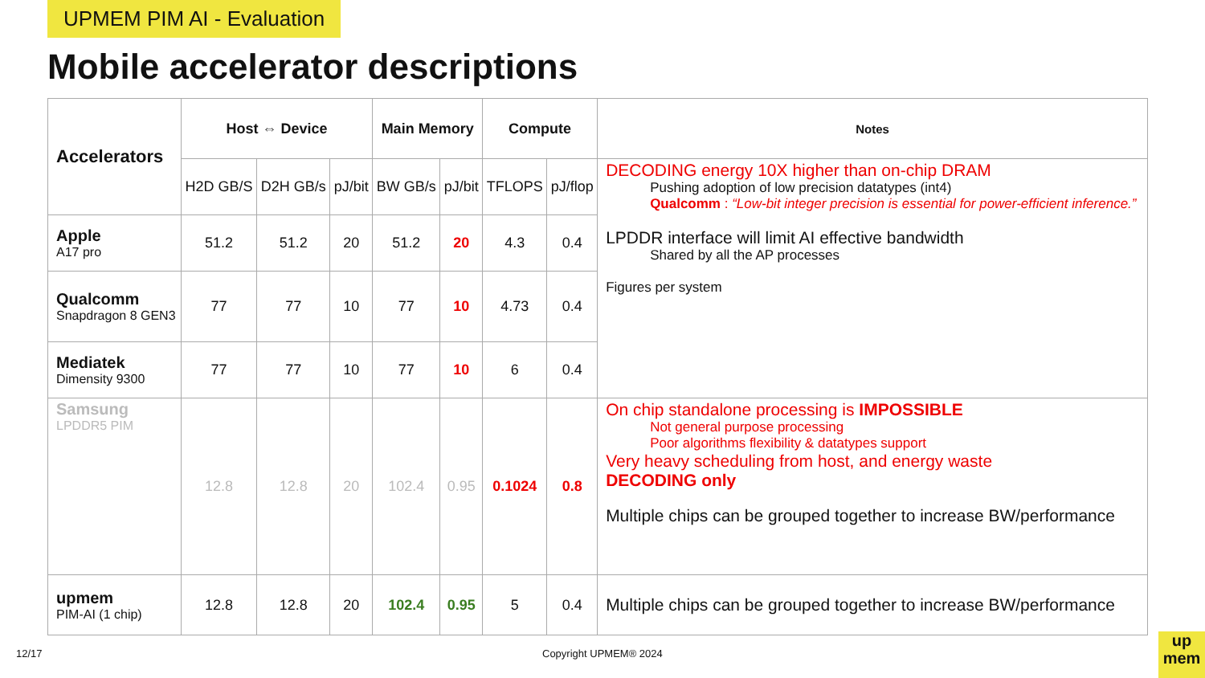UPMEM PIM AI - Evaluation
Mobile accelerator descriptions
| Accelerators | Host ⇔ Device | | | Main Memory | | Compute | | Notes |
| --- | --- | --- | --- | --- | --- | --- | --- | --- |
| | H2D GB/S | D2H GB/s | pJ/bit | BW GB/s | pJ/bit | TFLOPS | pJ/flop | DECODING energy 10X higher than on-chip DRAM Pushing adoption of low precision datatypes (int4) Qualcomm : “Low-bit integer precision is essential for power-efficient inference.” LPDDR interface will limit AI effective bandwidth Shared by all the AP processes Figures per system |
| Apple A17 pro | 51.2 | 51.2 | 20 | 51.2 | 20 | 4.3 | 0.4 | |
| Qualcomm Snapdragon 8 GEN3 | 77 | 77 | 10 | 77 | 10 | 4.73 | 0.4 | |
| Mediatek Dimensity 9300 | 77 | 77 | 10 | 77 | 10 | 6 | 0.4 | |
| Samsung LPDDR5 PIM | 12.8 | 12.8 | 20 | 102.4 | 0.95 | 0.1024 | 0.8 | On chip standalone processing is IMPOSSIBLE Not general purpose processing Poor algorithms flexibility & datatypes support Very heavy scheduling from host, and energy waste DECODING only Multiple chips can be grouped together to increase BW/performance |
| upmem PIM-AI (1 chip) | 12.8 | 12.8 | 20 | 102.4 | 0.95 | 5 | 0.4 | Multiple chips can be grouped together to increase BW/performance |
12/17 Copyright UPMEM® 2024
up
mem